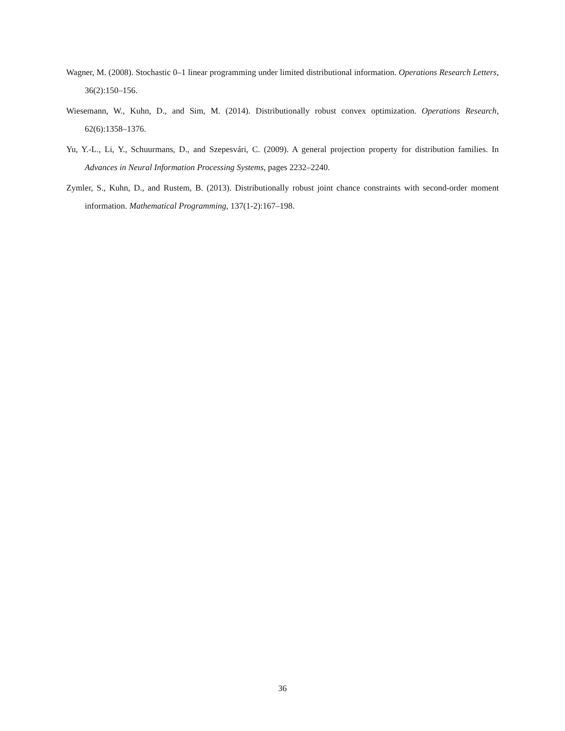Wagner, M. (2008). Stochastic 0–1 linear programming under limited distributional information. Operations Research Letters, 36(2):150–156.
Wiesemann, W., Kuhn, D., and Sim, M. (2014). Distributionally robust convex optimization. Operations Research, 62(6):1358–1376.
Yu, Y.-L., Li, Y., Schuurmans, D., and Szepesvári, C. (2009). A general projection property for distribution families. In Advances in Neural Information Processing Systems, pages 2232–2240.
Zymler, S., Kuhn, D., and Rustem, B. (2013). Distributionally robust joint chance constraints with second-order moment information. Mathematical Programming, 137(1-2):167–198.
36